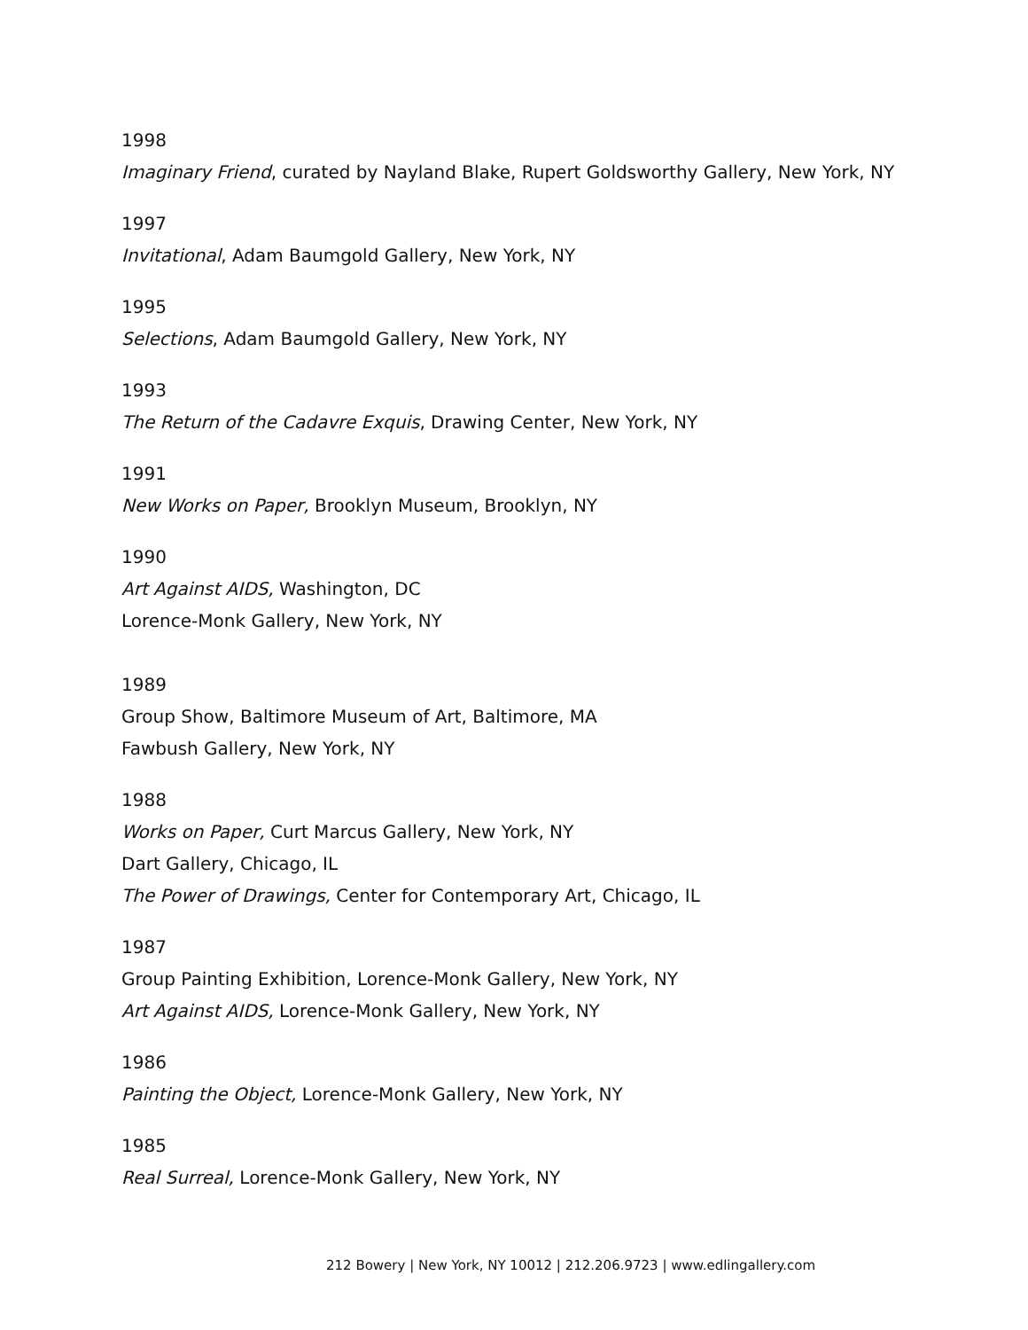1998
Imaginary Friend, curated by Nayland Blake, Rupert Goldsworthy Gallery, New York, NY
1997
Invitational, Adam Baumgold Gallery, New York, NY
1995
Selections, Adam Baumgold Gallery, New York, NY
1993
The Return of the Cadavre Exquis, Drawing Center, New York, NY
1991
New Works on Paper, Brooklyn Museum, Brooklyn, NY
1990
Art Against AIDS, Washington, DC
Lorence-Monk Gallery, New York, NY
1989
Group Show, Baltimore Museum of Art, Baltimore, MA
Fawbush Gallery, New York, NY
1988
Works on Paper, Curt Marcus Gallery, New York, NY
Dart Gallery, Chicago, IL
The Power of Drawings, Center for Contemporary Art, Chicago, IL
1987
Group Painting Exhibition, Lorence-Monk Gallery, New York, NY
Art Against AIDS, Lorence-Monk Gallery, New York, NY
1986
Painting the Object, Lorence-Monk Gallery, New York, NY
1985
Real Surreal, Lorence-Monk Gallery, New York, NY
212 Bowery | New York, NY 10012 | 212.206.9723 | www.edlingallery.com